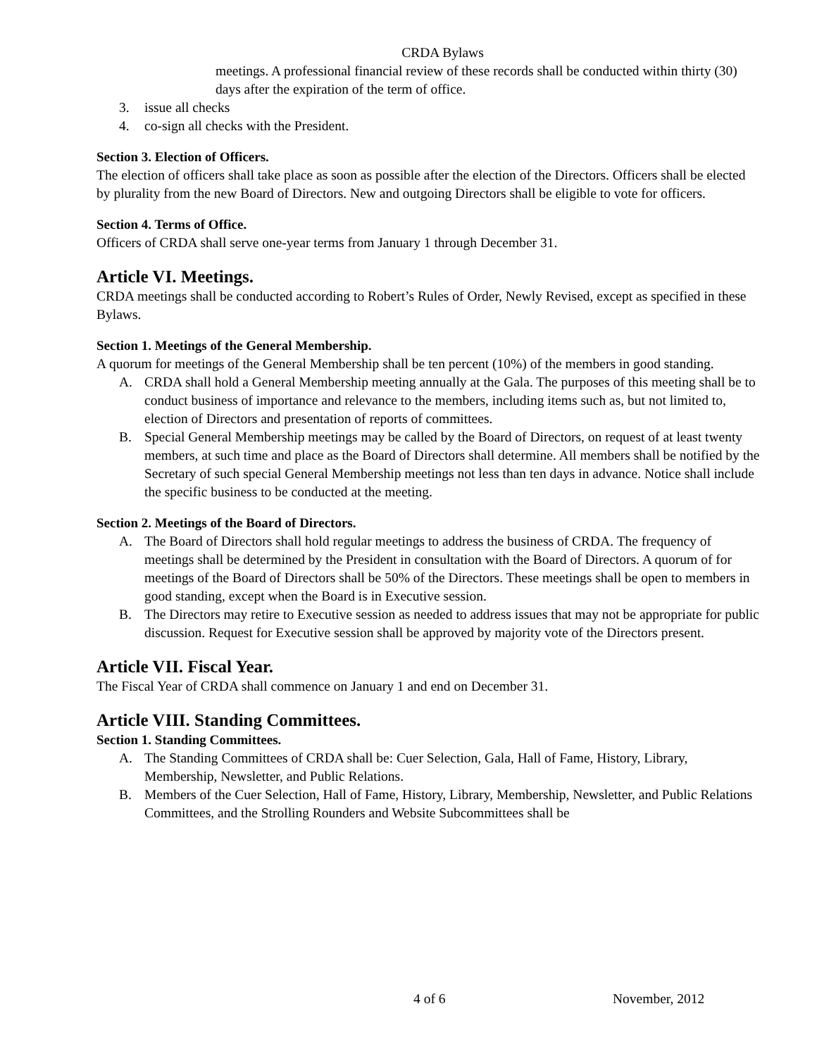CRDA Bylaws
meetings. A professional financial review of these records shall be conducted within thirty (30) days after the expiration of the term of office.
3. issue all checks
4. co-sign all checks with the President.
Section 3. Election of Officers.
The election of officers shall take place as soon as possible after the election of the Directors. Officers shall be elected by plurality from the new Board of Directors. New and outgoing Directors shall be eligible to vote for officers.
Section 4. Terms of Office.
Officers of CRDA shall serve one-year terms from January 1 through December 31.
Article VI. Meetings.
CRDA meetings shall be conducted according to Robert’s Rules of Order, Newly Revised, except as specified in these Bylaws.
Section 1. Meetings of the General Membership.
A quorum for meetings of the General Membership shall be ten percent (10%) of the members in good standing.
A. CRDA shall hold a General Membership meeting annually at the Gala. The purposes of this meeting shall be to conduct business of importance and relevance to the members, including items such as, but not limited to, election of Directors and presentation of reports of committees.
B. Special General Membership meetings may be called by the Board of Directors, on request of at least twenty members, at such time and place as the Board of Directors shall determine. All members shall be notified by the Secretary of such special General Membership meetings not less than ten days in advance. Notice shall include the specific business to be conducted at the meeting.
Section 2. Meetings of the Board of Directors.
A. The Board of Directors shall hold regular meetings to address the business of CRDA. The frequency of meetings shall be determined by the President in consultation with the Board of Directors. A quorum of for meetings of the Board of Directors shall be 50% of the Directors. These meetings shall be open to members in good standing, except when the Board is in Executive session.
B. The Directors may retire to Executive session as needed to address issues that may not be appropriate for public discussion. Request for Executive session shall be approved by majority vote of the Directors present.
Article VII. Fiscal Year.
The Fiscal Year of CRDA shall commence on January 1 and end on December 31.
Article VIII. Standing Committees.
Section 1. Standing Committees.
A. The Standing Committees of CRDA shall be: Cuer Selection, Gala, Hall of Fame, History, Library, Membership, Newsletter, and Public Relations.
B. Members of the Cuer Selection, Hall of Fame, History, Library, Membership, Newsletter, and Public Relations Committees, and the Strolling Rounders and Website Subcommittees shall be
4 of 6 November, 2012